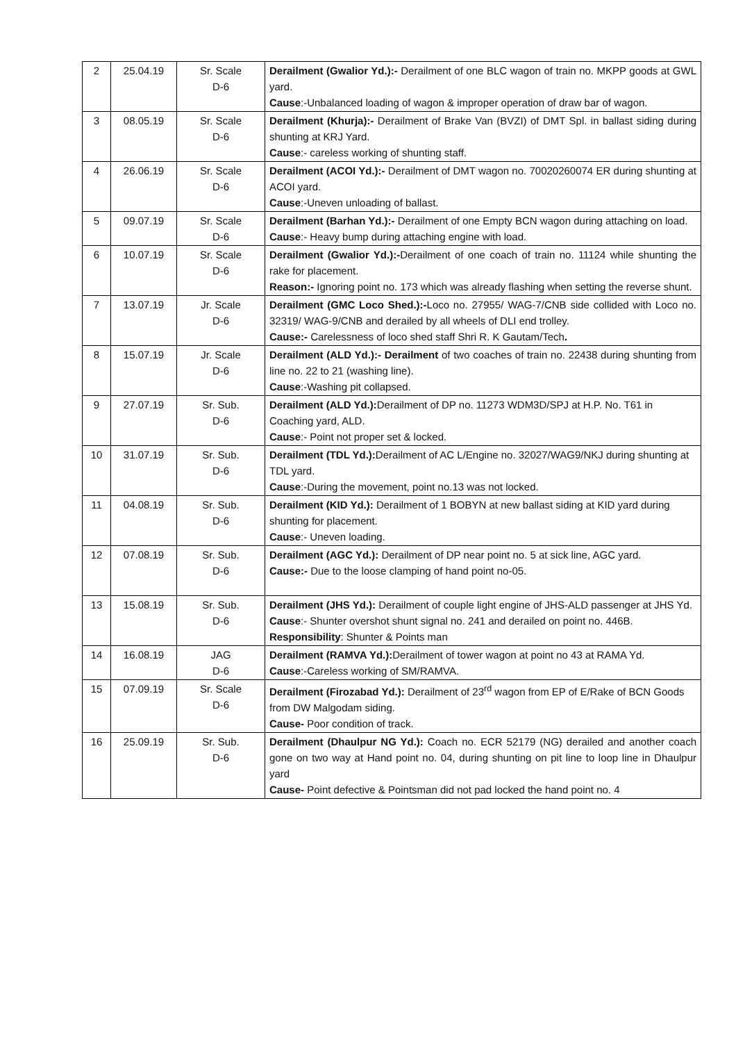| 2 | 25.04.19 | Sr. Scale D-6 | Derailment (Gwalior Yd.):- Derailment of one BLC wagon of train no. MKPP goods at GWL yard. Cause :-Unbalanced loading of wagon & improper operation of draw bar of wagon. |
| 3 | 08.05.19 | Sr. Scale D-6 | Derailment (Khurja):- Derailment of Brake Van (BVZI) of DMT Spl. in ballast siding during shunting at KRJ Yard. Cause :- careless working of shunting staff. |
| 4 | 26.06.19 | Sr. Scale D-6 | Derailment (ACOI Yd.):- Derailment of DMT wagon no. 70020260074 ER during shunting at ACOI yard. Cause :-Uneven unloading of ballast. |
| 5 | 09.07.19 | Sr. Scale D-6 | Derailment (Barhan Yd.):- Derailment of one Empty BCN wagon during attaching on load. Cause :- Heavy bump during attaching engine with load. |
| 6 | 10.07.19 | Sr. Scale D-6 | Derailment (Gwalior Yd.):- Derailment of one coach of train no. 11124 while shunting the rake for placement. Reason:- Ignoring point no. 173 which was already flashing when setting the reverse shunt. |
| 7 | 13.07.19 | Jr. Scale D-6 | Derailment (GMC Loco Shed.):- Loco no. 27955/ WAG-7/CNB side collided with Loco no. 32319/ WAG-9/CNB and derailed by all wheels of DLI end trolley. Cause:- Carelessness of loco shed staff Shri R. K Gautam/Tech . |
| 8 | 15.07.19 | Jr. Scale D-6 | Derailment (ALD Yd.):- Derailment of two coaches of train no. 22438 during shunting from line no. 22 to 21 (washing line). Cause :-Washing pit collapsed. |
| 9 | 27.07.19 | Sr. Sub. D-6 | Derailment (ALD Yd.): Derailment of DP no. 11273 WDM3D/SPJ at H.P. No. T61 in Coaching yard, ALD. Cause :- Point not proper set & locked. |
| 10 | 31.07.19 | Sr. Sub. D-6 | Derailment (TDL Yd.): Derailment of AC L/Engine no. 32027/WAG9/NKJ during shunting at TDL yard. Cause :-During the movement, point no.13 was not locked. |
| 11 | 04.08.19 | Sr. Sub. D-6 | Derailment (KID Yd.): Derailment of 1 BOBYN at new ballast siding at KID yard during shunting for placement. Cause :- Uneven loading. |
| 12 | 07.08.19 | Sr. Sub. D-6 | Derailment (AGC Yd.): Derailment of DP near point no. 5 at sick line, AGC yard. Cause:- Due to the loose clamping of hand point no-05. |
| 13 | 15.08.19 | Sr. Sub. D-6 | Derailment (JHS Yd.): Derailment of couple light engine of JHS-ALD passenger at JHS Yd. Cause :- Shunter overshot shunt signal no. 241 and derailed on point no. 446B. Responsibility : Shunter & Points man |
| 14 | 16.08.19 | JAG D-6 | Derailment (RAMVA Yd.): Derailment of tower wagon at point no 43 at RAMA Yd. Cause :-Careless working of SM/RAMVA. |
| 15 | 07.09.19 | Sr. Scale D-6 | Derailment (Firozabad Yd.): Derailment of 23<sup>rd</sup> wagon from EP of E/Rake of BCN Goods from DW Malgodam siding. Cause- Poor condition of track. |
| 16 | 25.09.19 | Sr. Sub. D-6 | Derailment (Dhaulpur NG Yd.): Coach no. ECR 52179 (NG) derailed and another coach gone on two way at Hand point no. 04, during shunting on pit line to loop line in Dhaulpur yard Cause- Point defective & Pointsman did not pad locked the hand point no. 4 |